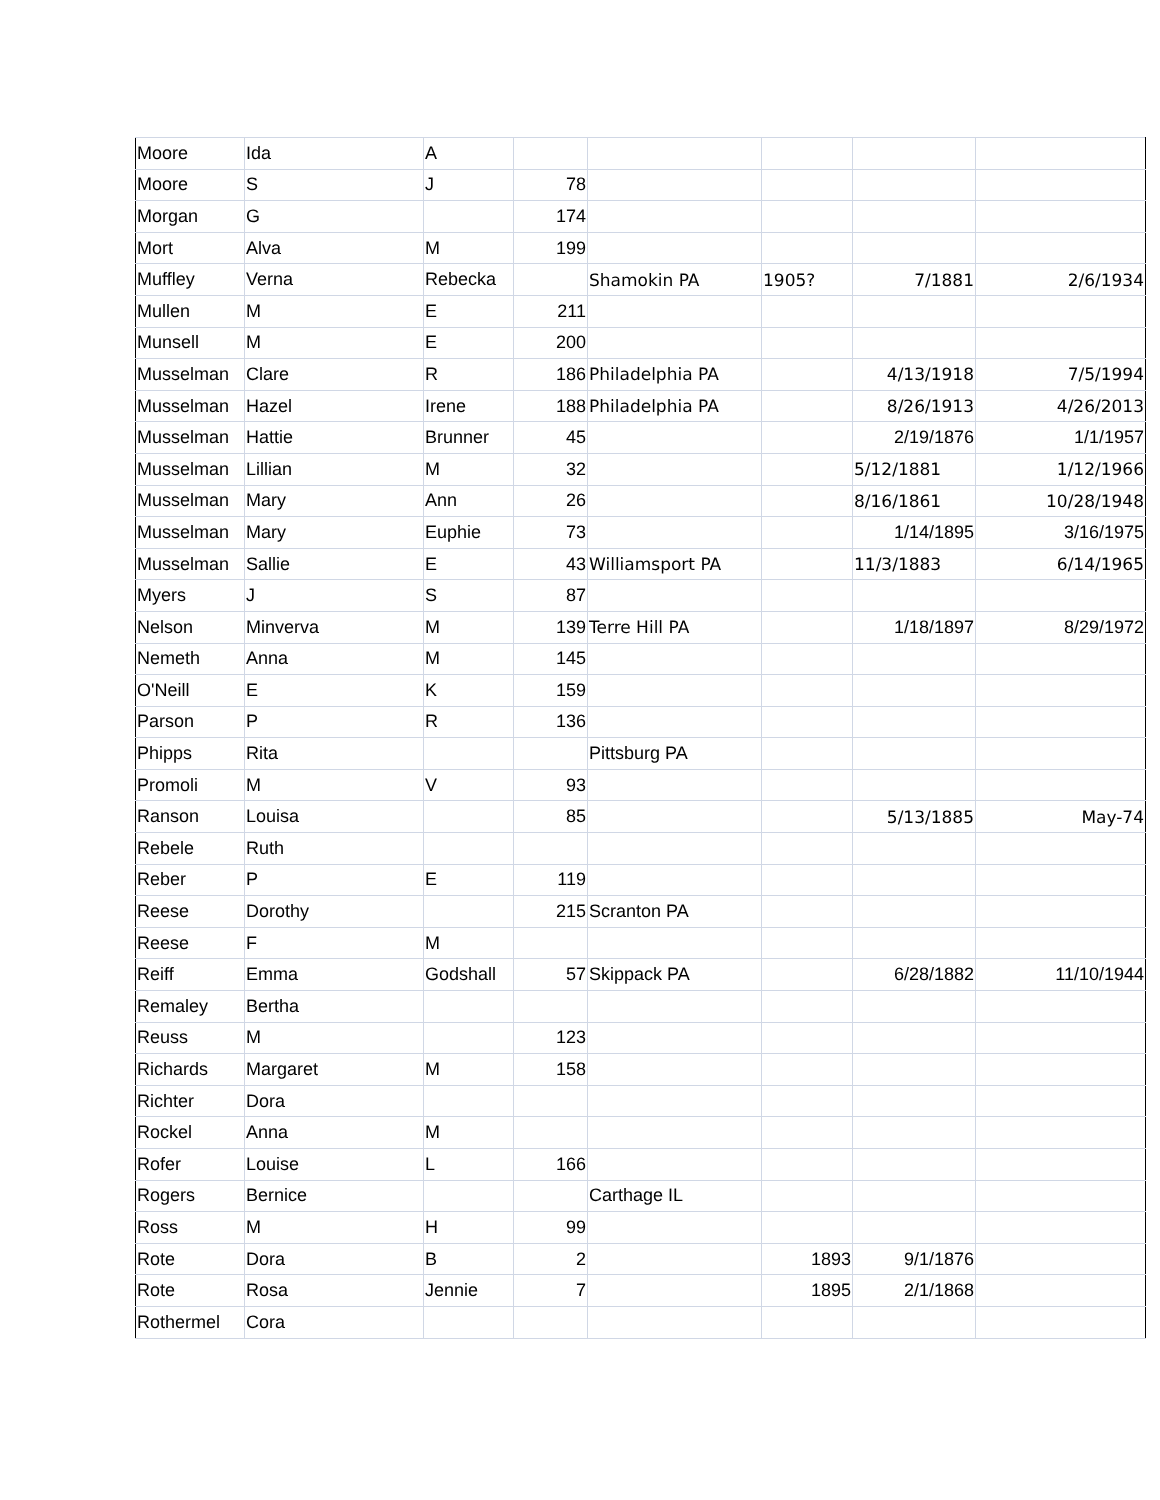| Moore | Ida | A | | | | | |
| Moore | S | J | 78 | | | | |
| Morgan | G | | 174 | | | | |
| Mort | Alva | M | 199 | | | | |
| Muffley | Verna | Rebecka | | Shamokin PA | 1905? | 7/1881 | 2/6/1934 |
| Mullen | M | E | 211 | | | | |
| Munsell | M | E | 200 | | | | |
| Musselman | Clare | R | 186 | Philadelphia PA | | 4/13/1918 | 7/5/1994 |
| Musselman | Hazel | Irene | 188 | Philadelphia PA | | 8/26/1913 | 4/26/2013 |
| Musselman | Hattie | Brunner | 45 | | | 2/19/1876 | 1/1/1957 |
| Musselman | Lillian | M | 32 | | | 5/12/1881 | 1/12/1966 |
| Musselman | Mary | Ann | 26 | | | 8/16/1861 | 10/28/1948 |
| Musselman | Mary | Euphie | 73 | | | 1/14/1895 | 3/16/1975 |
| Musselman | Sallie | E | 43 | Williamsport PA | | 11/3/1883 | 6/14/1965 |
| Myers | J | S | 87 | | | | |
| Nelson | Minverva | M | 139 | Terre Hill PA | | 1/18/1897 | 8/29/1972 |
| Nemeth | Anna | M | 145 | | | | |
| O'Neill | E | K | 159 | | | | |
| Parson | P | R | 136 | | | | |
| Phipps | Rita | | | Pittsburg PA | | | |
| Promoli | M | V | 93 | | | | |
| Ranson | Louisa | | 85 | | | 5/13/1885 | May-74 |
| Rebele | Ruth | | | | | | |
| Reber | P | E | 119 | | | | |
| Reese | Dorothy | | 215 | Scranton PA | | | |
| Reese | F | M | | | | | |
| Reiff | Emma | Godshall | 57 | Skippack PA | | 6/28/1882 | 11/10/1944 |
| Remaley | Bertha | | | | | | |
| Reuss | M | | 123 | | | | |
| Richards | Margaret | M | 158 | | | | |
| Richter | Dora | | | | | | |
| Rockel | Anna | M | | | | | |
| Rofer | Louise | L | 166 | | | | |
| Rogers | Bernice | | | Carthage IL | | | |
| Ross | M | H | 99 | | | | |
| Rote | Dora | B | 2 | | 1893 | 9/1/1876 | |
| Rote | Rosa | Jennie | 7 | | 1895 | 2/1/1868 | |
| Rothermel | Cora | | | | | | |